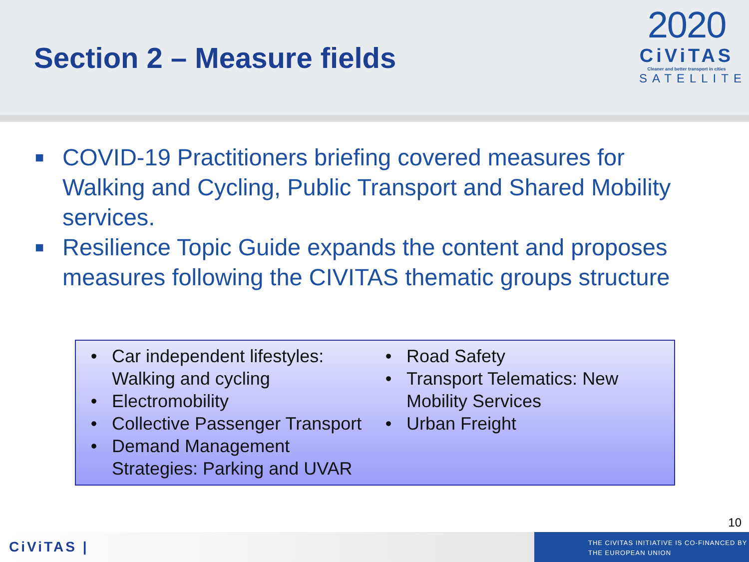Section 2 – Measure fields
2020
CiViTAS
Cleaner and better transport in cities
SATELLITE
■ COVID-19 Practitioners briefing covered measures for Walking and Cycling, Public Transport and Shared Mobility services.
■ Resilience Topic Guide expands the content and proposes measures following the CIVITAS thematic groups structure
• Car independent lifestyles: Walking and cycling
• Electromobility
• Collective Passenger Transport
• Demand Management Strategies: Parking and UVAR
• Road Safety
• Transport Telematics: New Mobility Services
• Urban Freight
10
CiViTAS |
THE CIVITAS INITIATIVE IS CO-FINANCED BY
THE EUROPEAN UNION